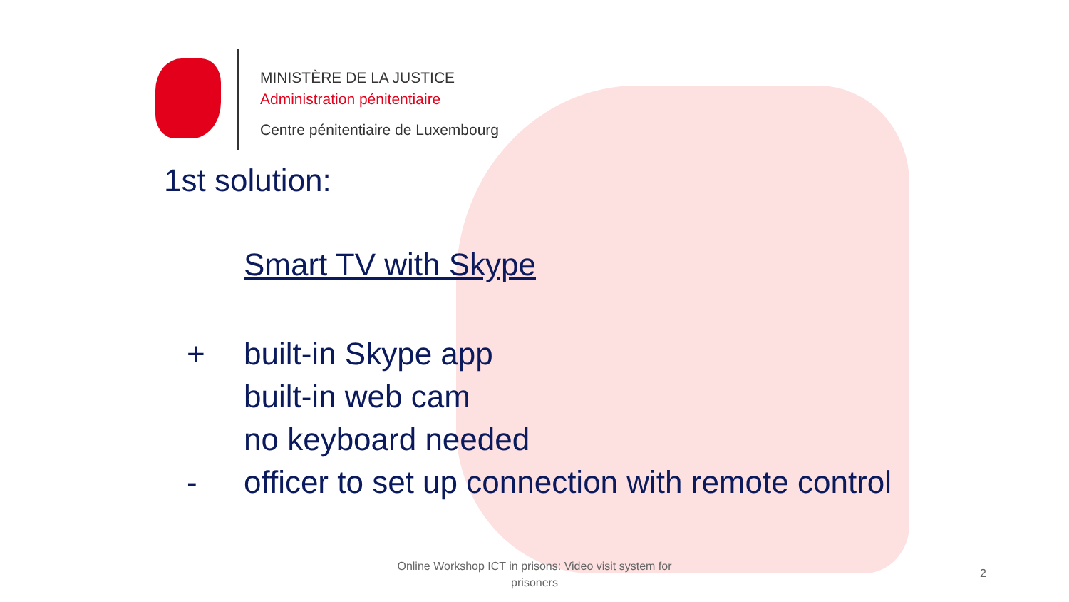MINISTÈRE DE LA JUSTICE
Administration pénitentiaire
Centre pénitentiaire de Luxembourg
1st solution:
Smart TV with Skype
+ built-in Skype app
built-in web cam
no keyboard needed
- officer to set up connection with remote control
Online Workshop ICT in prisons: Video visit system for prisoners
2